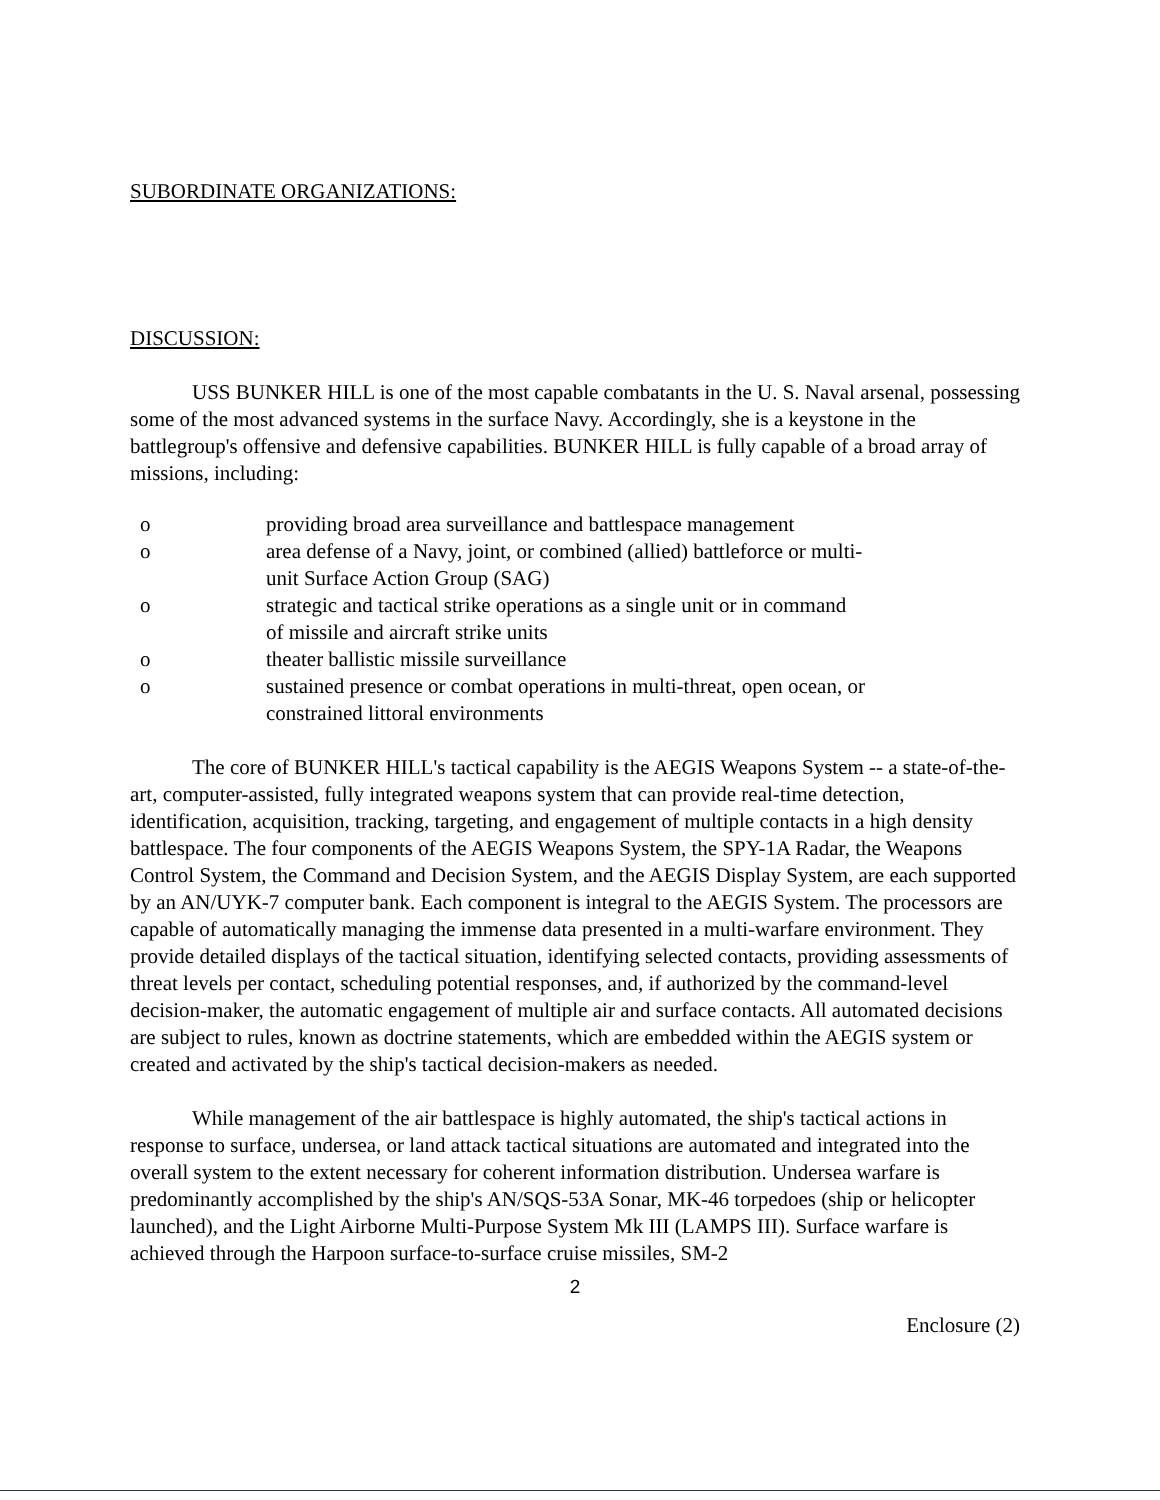SUBORDINATE ORGANIZATIONS:
DISCUSSION:
USS BUNKER HILL is one of the most capable combatants in the U. S. Naval arsenal, possessing some of the most advanced systems in the surface Navy. Accordingly, she is a keystone in the battlegroup's offensive and defensive capabilities. BUNKER HILL is fully capable of a broad array of missions, including:
o providing broad area surveillance and battlespace management
o area defense of a Navy, joint, or combined (allied) battleforce or multi-unit Surface Action Group (SAG)
o strategic and tactical strike operations as a single unit or in command of missile and aircraft strike units
o theater ballistic missile surveillance
o sustained presence or combat operations in multi-threat, open ocean, or constrained littoral environments
The core of BUNKER HILL's tactical capability is the AEGIS Weapons System -- a state-of-the-art, computer-assisted, fully integrated weapons system that can provide real-time detection, identification, acquisition, tracking, targeting, and engagement of multiple contacts in a high density battlespace. The four components of the AEGIS Weapons System, the SPY-1A Radar, the Weapons Control System, the Command and Decision System, and the AEGIS Display System, are each supported by an AN/UYK-7 computer bank. Each component is integral to the AEGIS System. The processors are capable of automatically managing the immense data presented in a multi-warfare environment. They provide detailed displays of the tactical situation, identifying selected contacts, providing assessments of threat levels per contact, scheduling potential responses, and, if authorized by the command-level decision-maker, the automatic engagement of multiple air and surface contacts. All automated decisions are subject to rules, known as doctrine statements, which are embedded within the AEGIS system or created and activated by the ship's tactical decision-makers as needed.
While management of the air battlespace is highly automated, the ship's tactical actions in response to surface, undersea, or land attack tactical situations are automated and integrated into the overall system to the extent necessary for coherent information distribution. Undersea warfare is predominantly accomplished by the ship's AN/SQS-53A Sonar, MK-46 torpedoes (ship or helicopter launched), and the Light Airborne Multi-Purpose System Mk III (LAMPS III). Surface warfare is achieved through the Harpoon surface-to-surface cruise missiles, SM-2
2
Enclosure (2)